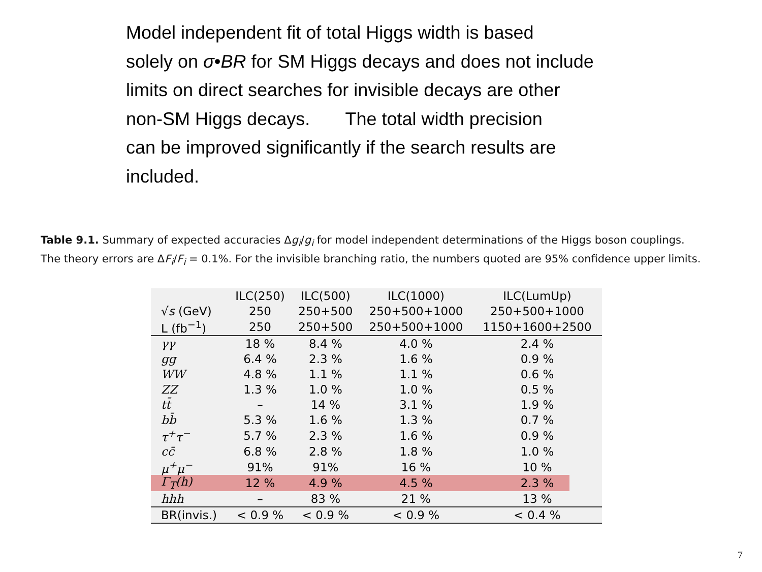Model independent fit of total Higgs width is based
solely on σ•BR for SM Higgs decays and does not include
limits on direct searches for invisible decays are other
non-SM Higgs decays. The total width precision
can be improved significantly if the search results are
included.
Table 9.1. Summary of expected accuracies Δg<sub>i</sub>/g<sub>i</sub> for model independent determinations of the Higgs boson couplings. The theory errors are ΔF<sub>i</sub>/F<sub>i</sub> = 0.1%. For the invisible branching ratio, the numbers quoted are 95% confidence upper limits.
| | ILC(250) | ILC(500) | ILC(1000) | ILC(LumUp) |
| --- | --- | --- | --- | --- |
| √ s (GeV) | 250 | 250+500 | 250+500+1000 | 250+500+1000 |
| L (fb<sup>−1</sup>) | 250 | 250+500 | 250+500+1000 | 1150+1600+2500 |
| γγ | 18 % | 8.4 % | 4.0 % | 2.4 % |
| gg | 6.4 % | 2.3 % | 1.6 % | 0.9 % |
| WW | 4.8 % | 1.1 % | 1.1 % | 0.6 % |
| ZZ | 1.3 % | 1.0 % | 1.0 % | 0.5 % |
| tt̄ | – | 14 % | 3.1 % | 1.9 % |
| bb̄ | 5.3 % | 1.6 % | 1.3 % | 0.7 % |
| τ<sup>+</sup>τ<sup>−</sup> | 5.7 % | 2.3 % | 1.6 % | 0.9 % |
| cc̄ | 6.8 % | 2.8 % | 1.8 % | 1.0 % |
| μ<sup>+</sup>μ<sup>−</sup> | 91% | 91% | 16 % | 10 % |
| Γ<sub>T</sub>(h) | 12 % | 4.9 % | 4.5 % | 2.3 % |
| hhh | – | 83 % | 21 % | 13 % |
| BR(invis.) | < 0.9 % | < 0.9 % | < 0.9 % | < 0.4 % |
7